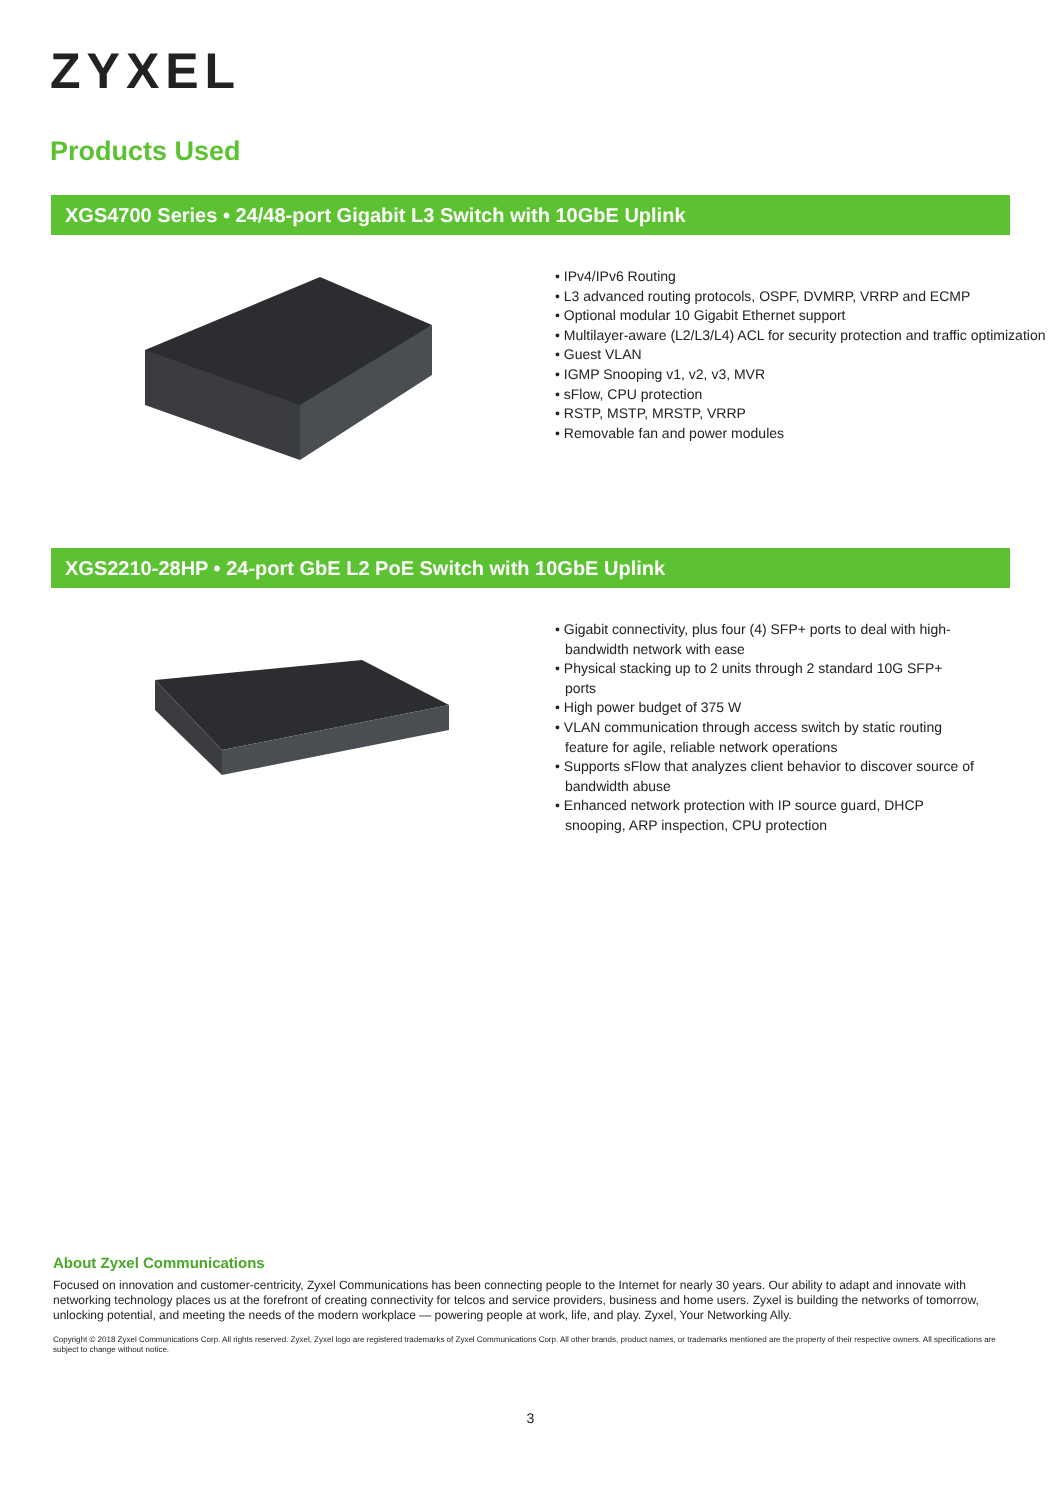ZYXEL
Products Used
XGS4700 Series • 24/48-port Gigabit L3 Switch with 10GbE Uplink
• IPv4/IPv6 Routing
• L3 advanced routing protocols, OSPF, DVMRP, VRRP and ECMP
• Optional modular 10 Gigabit Ethernet support
• Multilayer-aware (L2/L3/L4) ACL for security protection and traffic optimization
• Guest VLAN
• IGMP Snooping v1, v2, v3, MVR
• sFlow, CPU protection
• RSTP, MSTP, MRSTP, VRRP
• Removable fan and power modules
XGS2210-28HP • 24-port GbE L2 PoE Switch with 10GbE Uplink
• Gigabit connectivity, plus four (4) SFP+ ports to deal with high-bandwidth network with ease
• Physical stacking up to 2 units through 2 standard 10G SFP+ ports
• High power budget of 375 W
• VLAN communication through access switch by static routing feature for agile, reliable network operations
• Supports sFlow that analyzes client behavior to discover source of bandwidth abuse
• Enhanced network protection with IP source guard, DHCP snooping, ARP inspection, CPU protection
About Zyxel Communications
Focused on innovation and customer-centricity, Zyxel Communications has been connecting people to the Internet for nearly 30 years. Our ability to adapt and innovate with networking technology places us at the forefront of creating connectivity for telcos and service providers, business and home users. Zyxel is building the networks of tomorrow, unlocking potential, and meeting the needs of the modern workplace — powering people at work, life, and play. Zyxel, Your Networking Ally.
Copyright © 2018 Zyxel Communications Corp. All rights reserved. Zyxel, Zyxel logo are registered trademarks of Zyxel Communications Corp. All other brands, product names, or trademarks mentioned are the property of their respective owners. All specifications are subject to change without notice.
3